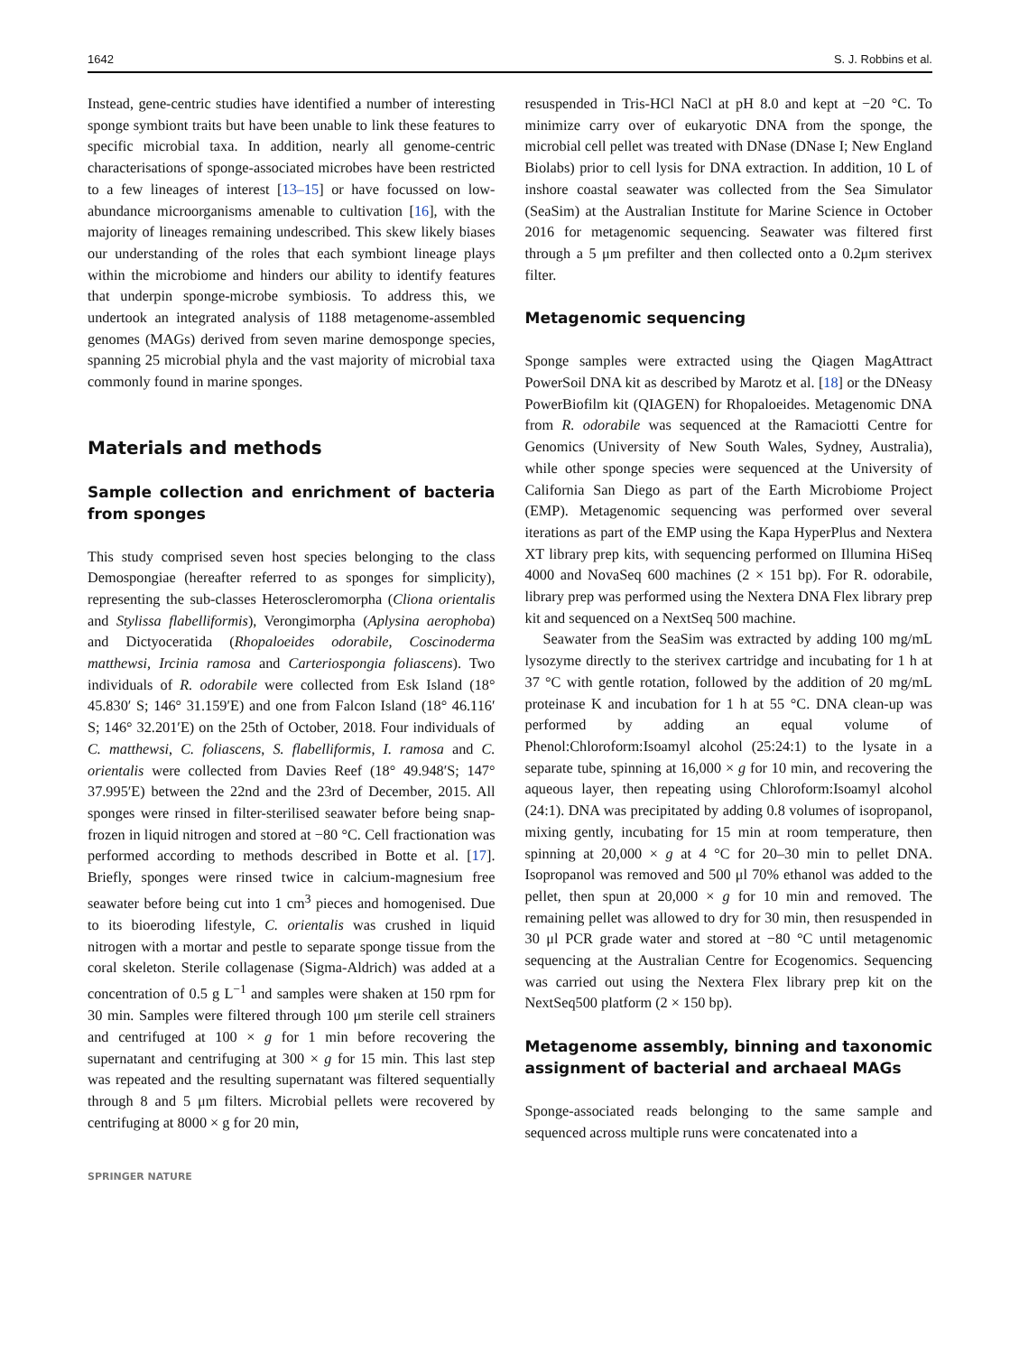1642 S. J. Robbins et al.
Instead, gene-centric studies have identified a number of interesting sponge symbiont traits but have been unable to link these features to specific microbial taxa. In addition, nearly all genome-centric characterisations of sponge-associated microbes have been restricted to a few lineages of interest [13–15] or have focussed on low-abundance microorganisms amenable to cultivation [16], with the majority of lineages remaining undescribed. This skew likely biases our understanding of the roles that each symbiont lineage plays within the microbiome and hinders our ability to identify features that underpin sponge-microbe symbiosis. To address this, we undertook an integrated analysis of 1188 metagenome-assembled genomes (MAGs) derived from seven marine demosponge species, spanning 25 microbial phyla and the vast majority of microbial taxa commonly found in marine sponges.
Materials and methods
Sample collection and enrichment of bacteria from sponges
This study comprised seven host species belonging to the class Demospongiae (hereafter referred to as sponges for simplicity), representing the sub-classes Heteroscleromorpha (Cliona orientalis and Stylissa flabelliformis), Verongimorpha (Aplysina aerophoba) and Dictyoceratida (Rhopaloeides odorabile, Coscinoderma matthewsi, Ircinia ramosa and Carteriospongia foliascens). Two individuals of R. odorabile were collected from Esk Island (18° 45.830′ S; 146° 31.159′E) and one from Falcon Island (18° 46.116′ S; 146° 32.201′E) on the 25th of October, 2018. Four individuals of C. matthewsi, C. foliascens, S. flabelliformis, I. ramosa and C. orientalis were collected from Davies Reef (18° 49.948′S; 147° 37.995′E) between the 22nd and the 23rd of December, 2015. All sponges were rinsed in filter-sterilised seawater before being snap-frozen in liquid nitrogen and stored at −80 °C. Cell fractionation was performed according to methods described in Botte et al. [17]. Briefly, sponges were rinsed twice in calcium-magnesium free seawater before being cut into 1 cm<sup>3</sup> pieces and homogenised. Due to its bioeroding lifestyle, C. orientalis was crushed in liquid nitrogen with a mortar and pestle to separate sponge tissue from the coral skeleton. Sterile collagenase (Sigma-Aldrich) was added at a concentration of 0.5 g L<sup>−1</sup> and samples were shaken at 150 rpm for 30 min. Samples were filtered through 100 μm sterile cell strainers and centrifuged at 100 × g for 1 min before recovering the supernatant and centrifuging at 300 × g for 15 min. This last step was repeated and the resulting supernatant was filtered sequentially through 8 and 5 μm filters. Microbial pellets were recovered by centrifuging at 8000 × g for 20 min,
resuspended in Tris-HCl NaCl at pH 8.0 and kept at −20 °C. To minimize carry over of eukaryotic DNA from the sponge, the microbial cell pellet was treated with DNase (DNase I; New England Biolabs) prior to cell lysis for DNA extraction. In addition, 10 L of inshore coastal seawater was collected from the Sea Simulator (SeaSim) at the Australian Institute for Marine Science in October 2016 for metagenomic sequencing. Seawater was filtered first through a 5 μm prefilter and then collected onto a 0.2μm sterivex filter.
Metagenomic sequencing
Sponge samples were extracted using the Qiagen MagAttract PowerSoil DNA kit as described by Marotz et al. [18] or the DNeasy PowerBiofilm kit (QIAGEN) for Rhopaloeides. Metagenomic DNA from R. odorabile was sequenced at the Ramaciotti Centre for Genomics (University of New South Wales, Sydney, Australia), while other sponge species were sequenced at the University of California San Diego as part of the Earth Microbiome Project (EMP). Metagenomic sequencing was performed over several iterations as part of the EMP using the Kapa HyperPlus and Nextera XT library prep kits, with sequencing performed on Illumina HiSeq 4000 and NovaSeq 600 machines (2 × 151 bp). For R. odorabile, library prep was performed using the Nextera DNA Flex library prep kit and sequenced on a NextSeq 500 machine.
Seawater from the SeaSim was extracted by adding 100 mg/mL lysozyme directly to the sterivex cartridge and incubating for 1 h at 37 °C with gentle rotation, followed by the addition of 20 mg/mL proteinase K and incubation for 1 h at 55 °C. DNA clean-up was performed by adding an equal volume of Phenol:Chloroform:Isoamyl alcohol (25:24:1) to the lysate in a separate tube, spinning at 16,000 × g for 10 min, and recovering the aqueous layer, then repeating using Chloroform:Isoamyl alcohol (24:1). DNA was precipitated by adding 0.8 volumes of isopropanol, mixing gently, incubating for 15 min at room temperature, then spinning at 20,000 × g at 4 °C for 20–30 min to pellet DNA. Isopropanol was removed and 500 μl 70% ethanol was added to the pellet, then spun at 20,000 × g for 10 min and removed. The remaining pellet was allowed to dry for 30 min, then resuspended in 30 μl PCR grade water and stored at −80 °C until metagenomic sequencing at the Australian Centre for Ecogenomics. Sequencing was carried out using the Nextera Flex library prep kit on the NextSeq500 platform (2 × 150 bp).
Metagenome assembly, binning and taxonomic assignment of bacterial and archaeal MAGs
Sponge-associated reads belonging to the same sample and sequenced across multiple runs were concatenated into a
SPRINGER NATURE